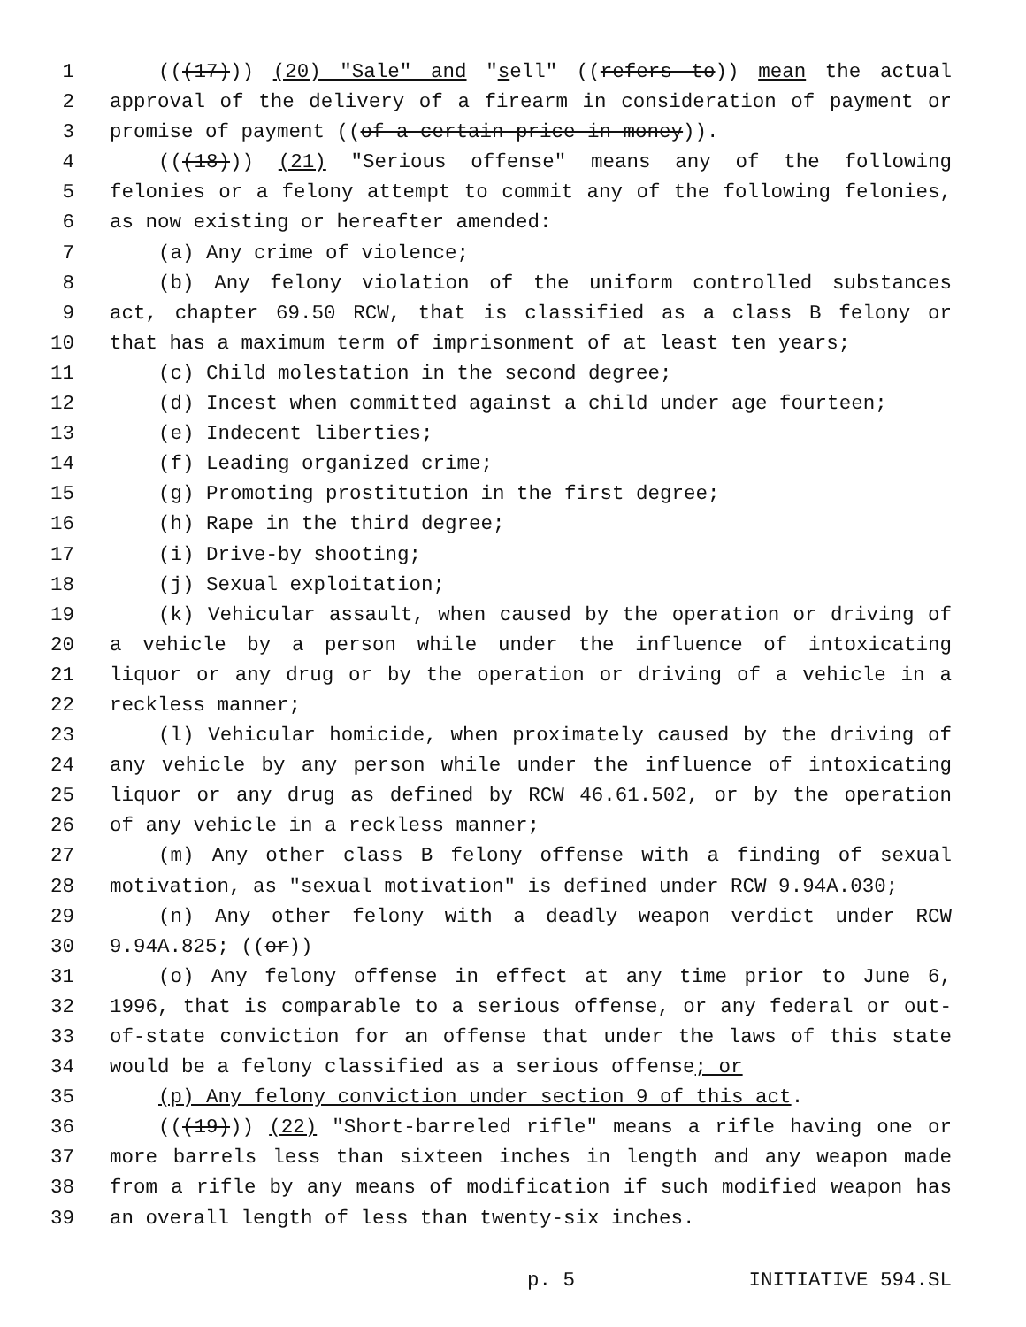1 (((17))) (20) "Sale" and "sell" ((refers to)) mean the actual
2 approval of the delivery of a firearm in consideration of payment or
3 promise of payment ((of a certain price in money)).
4 (((18))) (21) "Serious offense" means any of the following
5 felonies or a felony attempt to commit any of the following felonies,
6 as now existing or hereafter amended:
7 (a) Any crime of violence;
8 (b) Any felony violation of the uniform controlled substances
9 act, chapter 69.50 RCW, that is classified as a class B felony or
10 that has a maximum term of imprisonment of at least ten years;
11 (c) Child molestation in the second degree;
12 (d) Incest when committed against a child under age fourteen;
13 (e) Indecent liberties;
14 (f) Leading organized crime;
15 (g) Promoting prostitution in the first degree;
16 (h) Rape in the third degree;
17 (i) Drive-by shooting;
18 (j) Sexual exploitation;
19 (k) Vehicular assault, when caused by the operation or driving of
20 a vehicle by a person while under the influence of intoxicating
21 liquor or any drug or by the operation or driving of a vehicle in a
22 reckless manner;
23 (l) Vehicular homicide, when proximately caused by the driving of
24 any vehicle by any person while under the influence of intoxicating
25 liquor or any drug as defined by RCW 46.61.502, or by the operation
26 of any vehicle in a reckless manner;
27 (m) Any other class B felony offense with a finding of sexual
28 motivation, as "sexual motivation" is defined under RCW 9.94A.030;
29 (n) Any other felony with a deadly weapon verdict under RCW
30 9.94A.825; ((or))
31 (o) Any felony offense in effect at any time prior to June 6,
32 1996, that is comparable to a serious offense, or any federal or out-
33 of-state conviction for an offense that under the laws of this state
34 would be a felony classified as a serious offense; or
35 (p) Any felony conviction under section 9 of this act.
36 (((19))) (22) "Short-barreled rifle" means a rifle having one or
37 more barrels less than sixteen inches in length and any weapon made
38 from a rifle by any means of modification if such modified weapon has
39 an overall length of less than twenty-six inches.
p. 5 INITIATIVE 594.SL